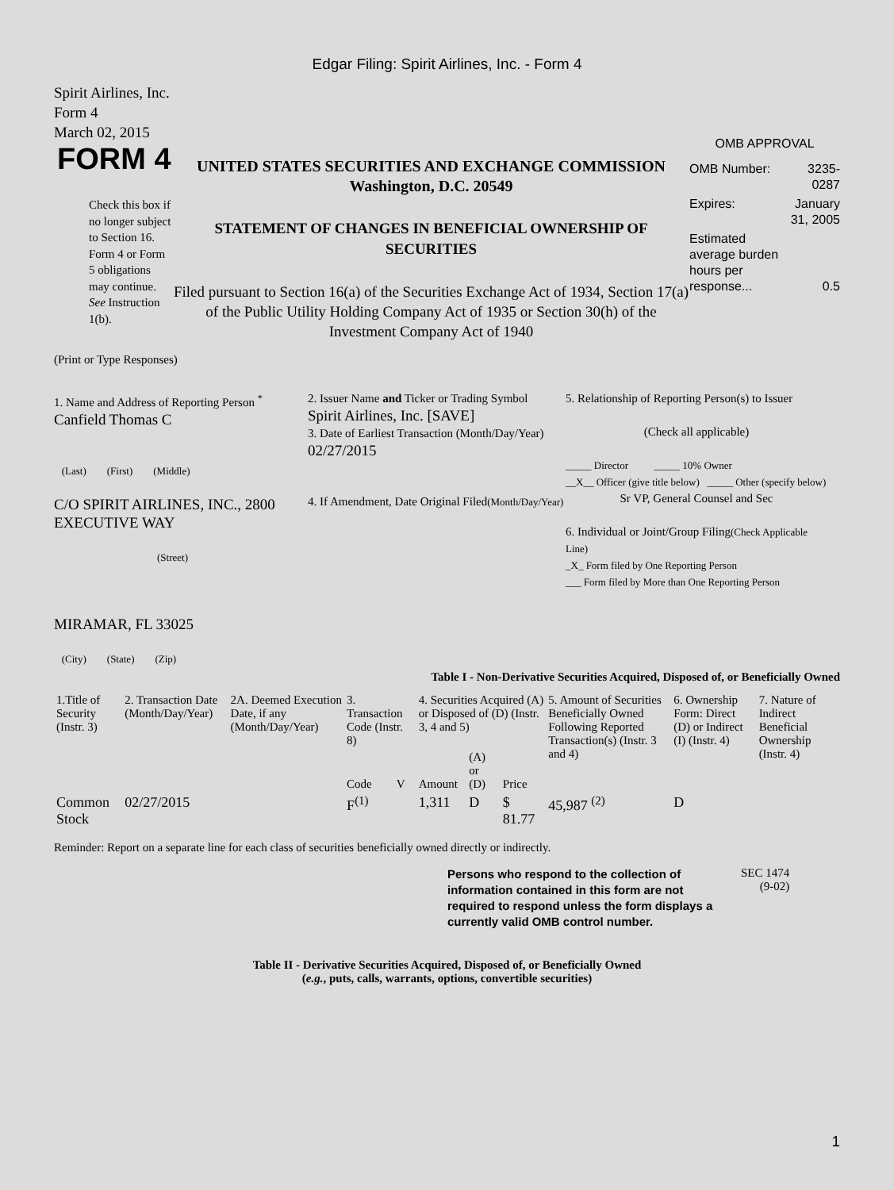Edgar Filing: Spirit Airlines, Inc. - Form 4
Spirit Airlines, Inc.
Form 4
March 02, 2015
FORM 4
Check this box if no longer subject to Section 16. Form 4 or Form 5 obligations may continue. See Instruction 1(b).
UNITED STATES SECURITIES AND EXCHANGE COMMISSION
Washington, D.C. 20549
STATEMENT OF CHANGES IN BENEFICIAL OWNERSHIP OF SECURITIES
Filed pursuant to Section 16(a) of the Securities Exchange Act of 1934, Section 17(a) of the Public Utility Holding Company Act of 1935 or Section 30(h) of the Investment Company Act of 1940
OMB APPROVAL
| OMB Number: | 3235-0287 |
| Expires: | January 31, 2005 |
| Estimated average burden hours per response... | 0.5 |
(Print or Type Responses)
1. Name and Address of Reporting Person <sup>*</sup>
Canfield Thomas C
(Last) (First) (Middle)
C/O SPIRIT AIRLINES, INC., 2800 EXECUTIVE WAY
(Street)
MIRAMAR, FL 33025
(City) (State) (Zip)
2. Issuer Name and Ticker or Trading Symbol
Spirit Airlines, Inc. [SAVE]
3. Date of Earliest Transaction (Month/Day/Year)
02/27/2015
4. If Amendment, Date Original Filed(Month/Day/Year)
5. Relationship of Reporting Person(s) to Issuer
(Check all applicable)
_____ Director _____ 10% Owner
__X__ Officer (give title below) _____ Other (specify below)
Sr VP, General Counsel and Sec
6. Individual or Joint/Group Filing(Check Applicable Line)
_X_ Form filed by One Reporting Person
___ Form filed by More than One Reporting Person
Table I - Non-Derivative Securities Acquired, Disposed of, or Beneficially Owned
| 1.Title of Security (Instr. 3) | 2. Transaction Date (Month/Day/Year) | 2A. Deemed Execution Date, if any (Month/Day/Year) | 3. Transaction Code (Instr. 8) | | 4. Securities Acquired (A) or Disposed of (D) (Instr. 3, 4 and 5) | | | 5. Amount of Securities Beneficially Owned Following Reported Transaction(s) (Instr. 3 and 4) | 6. Ownership Form: Direct (D) or Indirect (I) (Instr. 4) | 7. Nature of Indirect Beneficial Ownership (Instr. 4) |
| --- | --- | --- | --- | --- | --- | --- | --- | --- | --- | --- |
| | | | Code | V | Amount | (A) or (D) | Price | | | |
| Common Stock | 02/27/2015 | | F<sup>(1)</sup> | | 1,311 | D | $ 81.77 | 45,987 <sup>(2)</sup> | D | |
Reminder: Report on a separate line for each class of securities beneficially owned directly or indirectly.
Persons who respond to the collection of information contained in this form are not required to respond unless the form displays a currently valid OMB control number.
SEC 1474
(9-02)
Table II - Derivative Securities Acquired, Disposed of, or Beneficially Owned
(e.g., puts, calls, warrants, options, convertible securities)
1